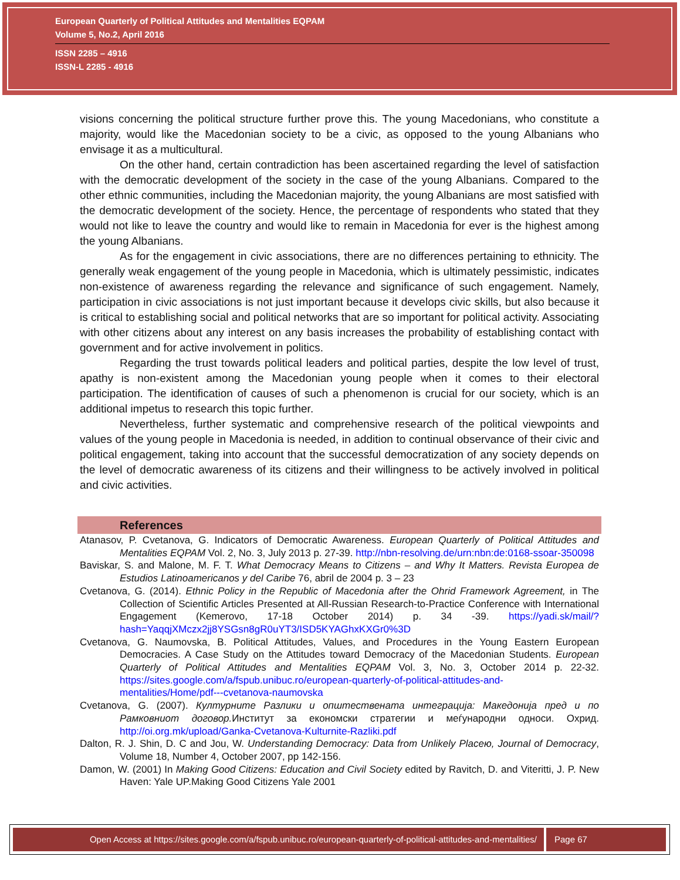European Quarterly of Political Attitudes and Mentalities EQPAM
Volume 5, No.2, April 2016
ISSN 2285 – 4916
ISSN-L 2285 - 4916
visions concerning the political structure further prove this. The young Macedonians, who constitute a majority, would like the Macedonian society to be a civic, as opposed to the young Albanians who envisage it as a multicultural.
On the other hand, certain contradiction has been ascertained regarding the level of satisfaction with the democratic development of the society in the case of the young Albanians. Compared to the other ethnic communities, including the Macedonian majority, the young Albanians are most satisfied with the democratic development of the society. Hence, the percentage of respondents who stated that they would not like to leave the country and would like to remain in Macedonia for ever is the highest among the young Albanians.
As for the engagement in civic associations, there are no differences pertaining to ethnicity. The generally weak engagement of the young people in Macedonia, which is ultimately pessimistic, indicates non-existence of awareness regarding the relevance and significance of such engagement. Namely, participation in civic associations is not just important because it develops civic skills, but also because it is critical to establishing social and political networks that are so important for political activity. Associating with other citizens about any interest on any basis increases the probability of establishing contact with government and for active involvement in politics.
Regarding the trust towards political leaders and political parties, despite the low level of trust, apathy is non-existent among the Macedonian young people when it comes to their electoral participation. The identification of causes of such a phenomenon is crucial for our society, which is an additional impetus to research this topic further.
Nevertheless, further systematic and comprehensive research of the political viewpoints and values of the young people in Macedonia is needed, in addition to continual observance of their civic and political engagement, taking into account that the successful democratization of any society depends on the level of democratic awareness of its citizens and their willingness to be actively involved in political and civic activities.
References
Atanasov, P. Cvetanova, G. Indicators of Democratic Awareness. European Quarterly of Political Attitudes and Mentalities EQPAM Vol. 2, No. 3, July 2013 p. 27-39. http://nbn-resolving.de/urn:nbn:de:0168-ssoar-350098
Baviskar, S. and Malone, M. F. T. What Democracy Means to Citizens – and Why It Matters. Revista Europea de Estudios Latinoamericanos y del Caribe 76, abril de 2004 p. 3 – 23
Cvetanova, G. (2014). Ethnic Policy in the Republic of Macedonia after the Ohrid Framework Agreement, in The Collection of Scientific Articles Presented at All-Russian Research-to-Practice Conference with International Engagement (Kemerovo, 17-18 October 2014) p. 34 -39. https://yadi.sk/mail/?hash=YaqqjXMczx2jj8YSGsn8gR0uYT3/ISD5KYAGhxKXGr0%3D
Cvetanova, G. Naumovska, B. Political Attitudes, Values, and Procedures in the Young Eastern European Democracies. A Case Study on the Attitudes toward Democracy of the Macedonian Students. European Quarterly of Political Attitudes and Mentalities EQPAM Vol. 3, No. 3, October 2014 p. 22-32. https://sites.google.com/a/fspub.unibuc.ro/european-quarterly-of-political-attitudes-and-mentalities/Home/pdf---cvetanova-naumovska
Cvetanova, G. (2007). Културните Разлики и општествената интеграција: Македонија пред и по Рамковниот договор. Институт за економски стратегии и меѓународни односи. Охрид. http://oi.org.mk/upload/Ganka-Cvetanova-Kulturnite-Razliki.pdf
Dalton, R. J. Shin, D. C and Jou, W. Understanding Democracy: Data from Unlikely Placeю, Journal of Democracy, Volume 18, Number 4, October 2007, pp 142-156.
Damon, W. (2001) In Making Good Citizens: Education and Civil Society edited by Ravitch, D. and Viteritti, J. P. New Haven: Yale UP.Making Good Citizens Yale 2001
Open Access at https://sites.google.com/a/fspub.unibuc.ro/european-quarterly-of-political-attitudes-and-mentalities/
Page 67